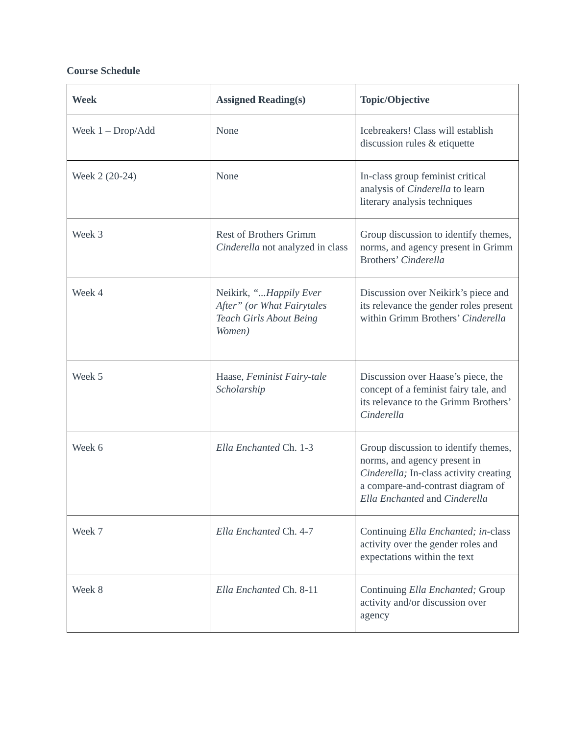Course Schedule
| Week | Assigned Reading(s) | Topic/Objective |
| --- | --- | --- |
| Week 1 – Drop/Add | None | Icebreakers! Class will establish discussion rules & etiquette |
| Week 2 (20-24) | None | In-class group feminist critical analysis of Cinderella to learn literary analysis techniques |
| Week 3 | Rest of Brothers Grimm Cinderella not analyzed in class | Group discussion to identify themes, norms, and agency present in Grimm Brothers’ Cinderella |
| Week 4 | Neikirk, “...Happily Ever After” (or What Fairytales Teach Girls About Being Women) | Discussion over Neikirk’s piece and its relevance the gender roles present within Grimm Brothers’ Cinderella |
| Week 5 | Haase, Feminist Fairy-tale Scholarship | Discussion over Haase’s piece, the concept of a feminist fairy tale, and its relevance to the Grimm Brothers’ Cinderella |
| Week 6 | Ella Enchanted Ch. 1-3 | Group discussion to identify themes, norms, and agency present in Cinderella; In-class activity creating a compare-and-contrast diagram of Ella Enchanted and Cinderella |
| Week 7 | Ella Enchanted Ch. 4-7 | Continuing Ella Enchanted; in- class activity over the gender roles and expectations within the text |
| Week 8 | Ella Enchanted Ch. 8-11 | Continuing Ella Enchanted; Group activity and/or discussion over agency |